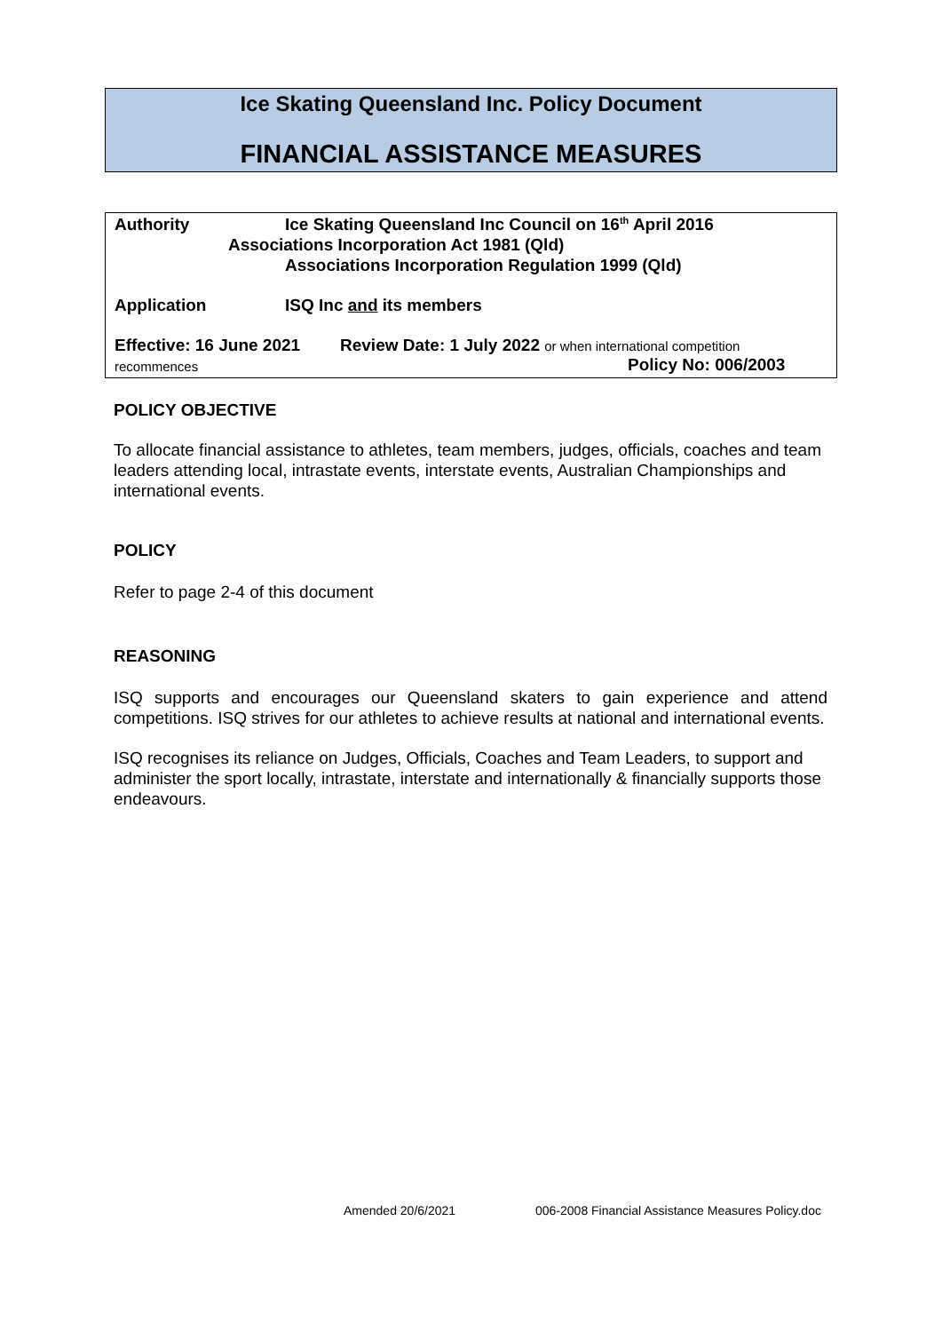Ice Skating Queensland Inc. Policy Document
FINANCIAL ASSISTANCE MEASURES
Authority
Ice Skating Queensland Inc Council on 16<sup>th</sup> April 2016
Associations Incorporation Act 1981 (Qld)
Associations Incorporation Regulation 1999 (Qld)
Application ISQ Inc and its members
Effective: 16 June 2021
Review Date: 1 July 2022 or when international competition
recommences Policy No: 006/2003
POLICY OBJECTIVE
To allocate financial assistance to athletes, team members, judges, officials, coaches and team leaders attending local, intrastate events, interstate events, Australian Championships and international events.
POLICY
Refer to page 2-4 of this document
REASONING
ISQ supports and encourages our Queensland skaters to gain experience and attend competitions. ISQ strives for our athletes to achieve results at national and international events.
ISQ recognises its reliance on Judges, Officials, Coaches and Team Leaders, to support and administer the sport locally, intrastate, interstate and internationally & financially supports those endeavours.
Amended 20/6/2021
006-2008 Financial Assistance Measures Policy.doc